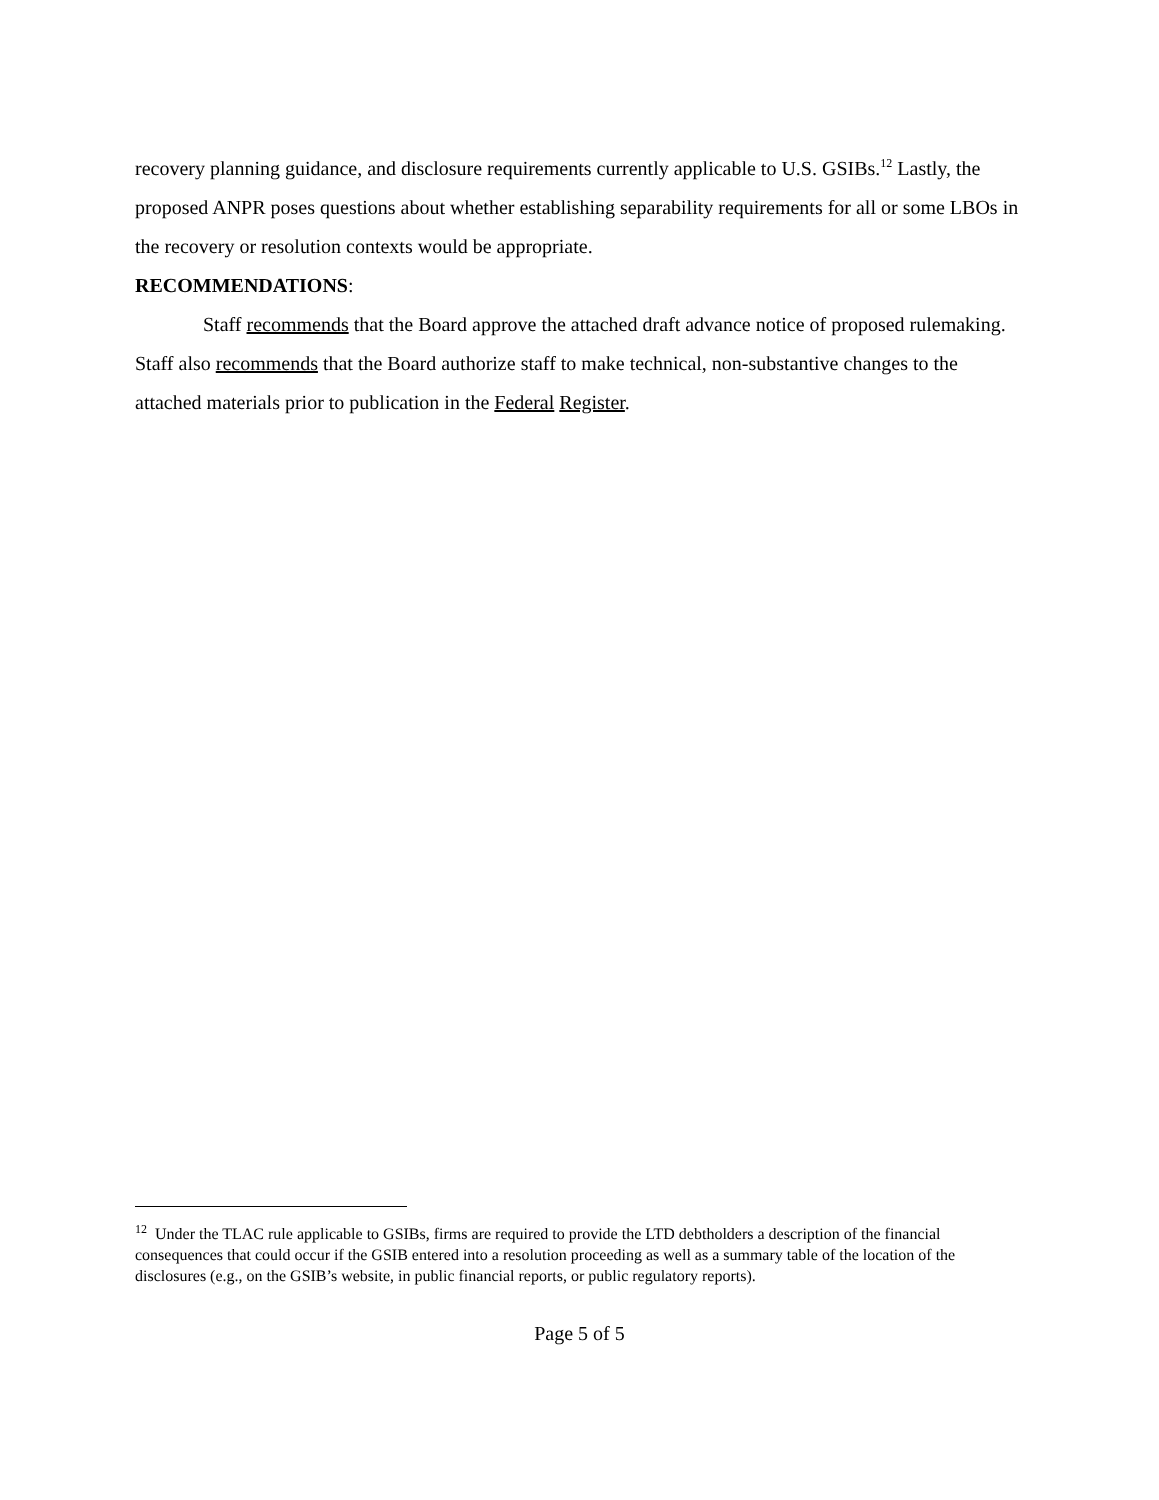recovery planning guidance, and disclosure requirements currently applicable to U.S. GSIBs.<sup>12</sup> Lastly, the proposed ANPR poses questions about whether establishing separability requirements for all or some LBOs in the recovery or resolution contexts would be appropriate.
RECOMMENDATIONS:
Staff recommends that the Board approve the attached draft advance notice of proposed rulemaking. Staff also recommends that the Board authorize staff to make technical, non-substantive changes to the attached materials prior to publication in the Federal Register.
<sup>12</sup> Under the TLAC rule applicable to GSIBs, firms are required to provide the LTD debtholders a description of the financial consequences that could occur if the GSIB entered into a resolution proceeding as well as a summary table of the location of the disclosures (e.g., on the GSIB’s website, in public financial reports, or public regulatory reports).
Page 5 of 5